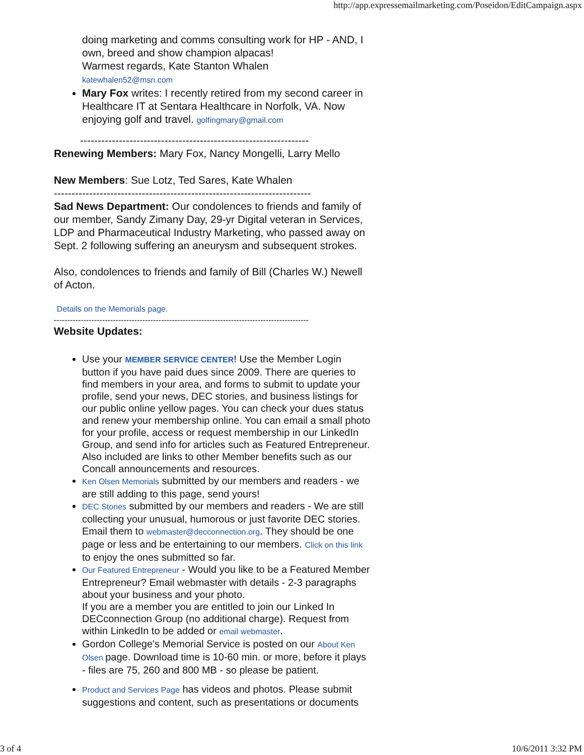http://app.expressemailmarketing.com/Poseidon/EditCampaign.aspx
doing marketing and comms consulting work for HP - AND, I own, breed and show champion alpacas!
Warmest regards, Kate Stanton Whalen
katewhalen52@msn.com
Mary Fox writes: I recently retired from my second career in Healthcare IT at Sentara Healthcare in Norfolk, VA. Now enjoying golf and travel. golfingmary@gmail.com
-----------------------------------------------------------------
Renewing Members: Mary Fox, Nancy Mongelli, Larry Mello
New Members: Sue Lotz, Ted Sares, Kate Whalen
-------------------------------------------------------------------------
Sad News Department: Our condolences to friends and family of our member, Sandy Zimany Day, 29-yr Digital veteran in Services, LDP and Pharmaceutical Industry Marketing, who passed away on Sept. 2 following suffering an aneurysm and subsequent strokes.
Also, condolences to friends and family of Bill (Charles W.) Newell of Acton.
Details on the Memorials page.
-----------------------------------------------------------------------------------------------
Website Updates:
Use your MEMBER SERVICE CENTER! Use the Member Login button if you have paid dues since 2009. There are queries to find members in your area, and forms to submit to update your profile, send your news, DEC stories, and business listings for our public online yellow pages. You can check your dues status and renew your membership online. You can email a small photo for your profile, access or request membership in our LinkedIn Group, and send info for articles such as Featured Entrepreneur. Also included are links to other Member benefits such as our Concall announcements and resources.
Ken Olsen Memorials submitted by our members and readers - we are still adding to this page, send yours!
DEC Stories submitted by our members and readers - We are still collecting your unusual, humorous or just favorite DEC stories. Email them to webmaster@decconnection.org. They should be one page or less and be entertaining to our members. Click on this link to enjoy the ones submitted so far.
Our Featured Entrepreneur - Would you like to be a Featured Member Entrepreneur? Email webmaster with details - 2-3 paragraphs about your business and your photo.
If you are a member you are entitled to join our Linked In DECconnection Group (no additional charge). Request from within LinkedIn to be added or email webmaster.
Gordon College's Memorial Service is posted on our About Ken Olsen page. Download time is 10-60 min. or more, before it plays - files are 75, 260 and 800 MB - so please be patient.
Product and Services Page has videos and photos. Please submit suggestions and content, such as presentations or documents
3 of 4 10/6/2011 3:32 PM